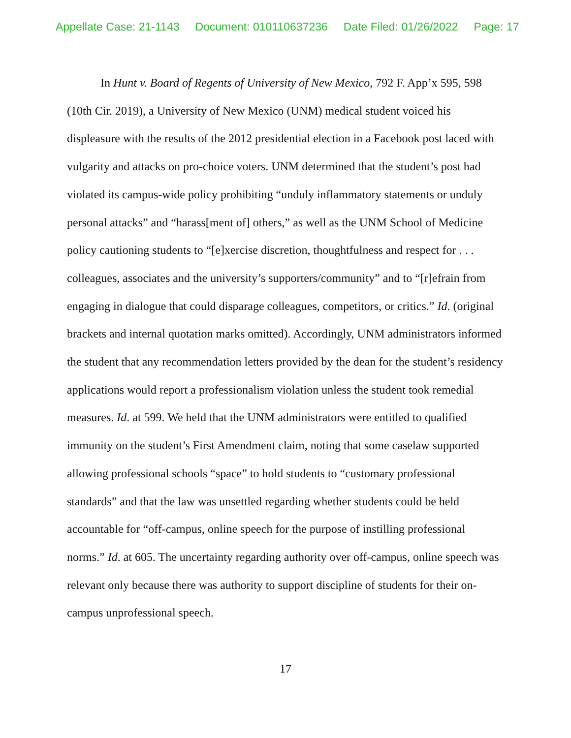Appellate Case: 21-1143 Document: 010110637236 Date Filed: 01/26/2022 Page: 17
In Hunt v. Board of Regents of University of New Mexico, 792 F. App’x 595, 598 (10th Cir. 2019), a University of New Mexico (UNM) medical student voiced his displeasure with the results of the 2012 presidential election in a Facebook post laced with vulgarity and attacks on pro-choice voters. UNM determined that the student’s post had violated its campus-wide policy prohibiting “unduly inflammatory statements or unduly personal attacks” and “harass[ment of] others,” as well as the UNM School of Medicine policy cautioning students to “[e]xercise discretion, thoughtfulness and respect for . . . colleagues, associates and the university’s supporters/community” and to “[r]efrain from engaging in dialogue that could disparage colleagues, competitors, or critics.” Id. (original brackets and internal quotation marks omitted). Accordingly, UNM administrators informed the student that any recommendation letters provided by the dean for the student’s residency applications would report a professionalism violation unless the student took remedial measures. Id. at 599. We held that the UNM administrators were entitled to qualified immunity on the student’s First Amendment claim, noting that some caselaw supported allowing professional schools “space” to hold students to “customary professional standards” and that the law was unsettled regarding whether students could be held accountable for “off-campus, online speech for the purpose of instilling professional norms.” Id. at 605. The uncertainty regarding authority over off-campus, online speech was relevant only because there was authority to support discipline of students for their on-campus unprofessional speech.
17